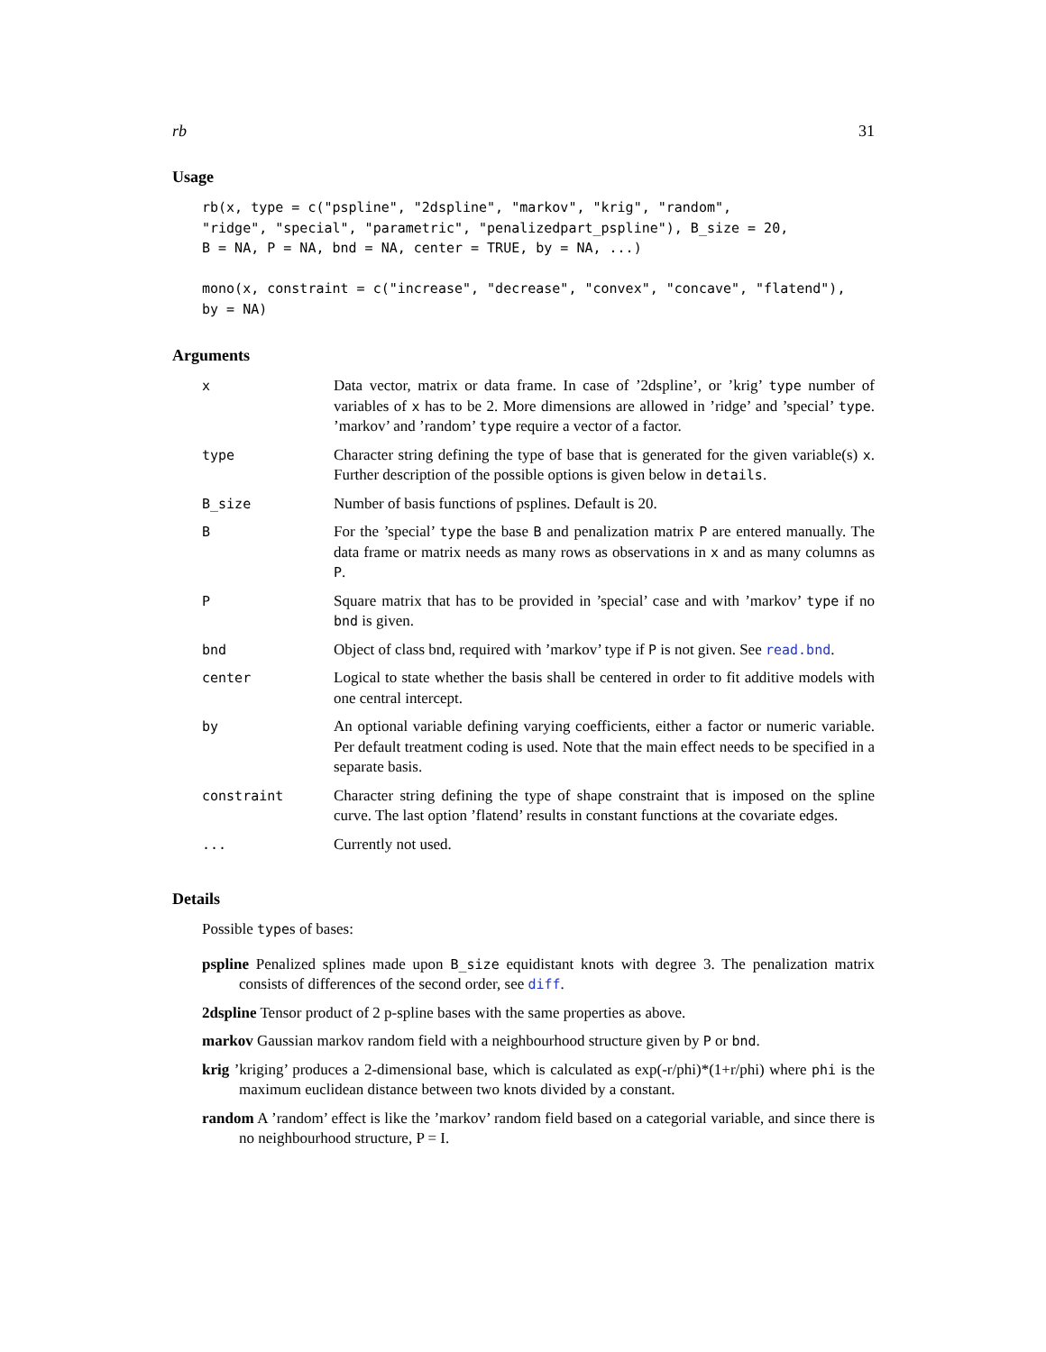rb 31
Usage
rb(x, type = c("pspline", "2dspline", "markov", "krig", "random",
"ridge", "special", "parametric", "penalizedpart_pspline"), B_size = 20,
B = NA, P = NA, bnd = NA, center = TRUE, by = NA, ...)

mono(x, constraint = c("increase", "decrease", "convex", "concave", "flatend"),
by = NA)
Arguments
| x | Data vector, matrix or data frame. In case of ’2dspline’, or ’krig’ type number of variables of x has to be 2. More dimensions are allowed in ’ridge’ and ’special’ type . ’markov’ and ’random’ type require a vector of a factor. |
| type | Character string defining the type of base that is generated for the given variable(s) x . Further description of the possible options is given below in details . |
| B_size | Number of basis functions of psplines. Default is 20. |
| B | For the ’special’ type the base B and penalization matrix P are entered manually. The data frame or matrix needs as many rows as observations in x and as many columns as P . |
| P | Square matrix that has to be provided in ’special’ case and with ’markov’ type if no bnd is given. |
| bnd | Object of class bnd, required with ’markov’ type if P is not given. See read.bnd . |
| center | Logical to state whether the basis shall be centered in order to fit additive models with one central intercept. |
| by | An optional variable defining varying coefficients, either a factor or numeric variable. Per default treatment coding is used. Note that the main effect needs to be specified in a separate basis. |
| constraint | Character string defining the type of shape constraint that is imposed on the spline curve. The last option ’flatend’ results in constant functions at the covariate edges. |
| ... | Currently not used. |
Details
Possible types of bases:
pspline Penalized splines made upon B_size equidistant knots with degree 3. The penalization matrix consists of differences of the second order, see diff.
2dspline Tensor product of 2 p-spline bases with the same properties as above.
markov Gaussian markov random field with a neighbourhood structure given by P or bnd.
krig ’kriging’ produces a 2-dimensional base, which is calculated as exp(-r/phi)*(1+r/phi) where phi is the maximum euclidean distance between two knots divided by a constant.
random A ’random’ effect is like the ’markov’ random field based on a categorial variable, and since there is no neighbourhood structure, P = I.